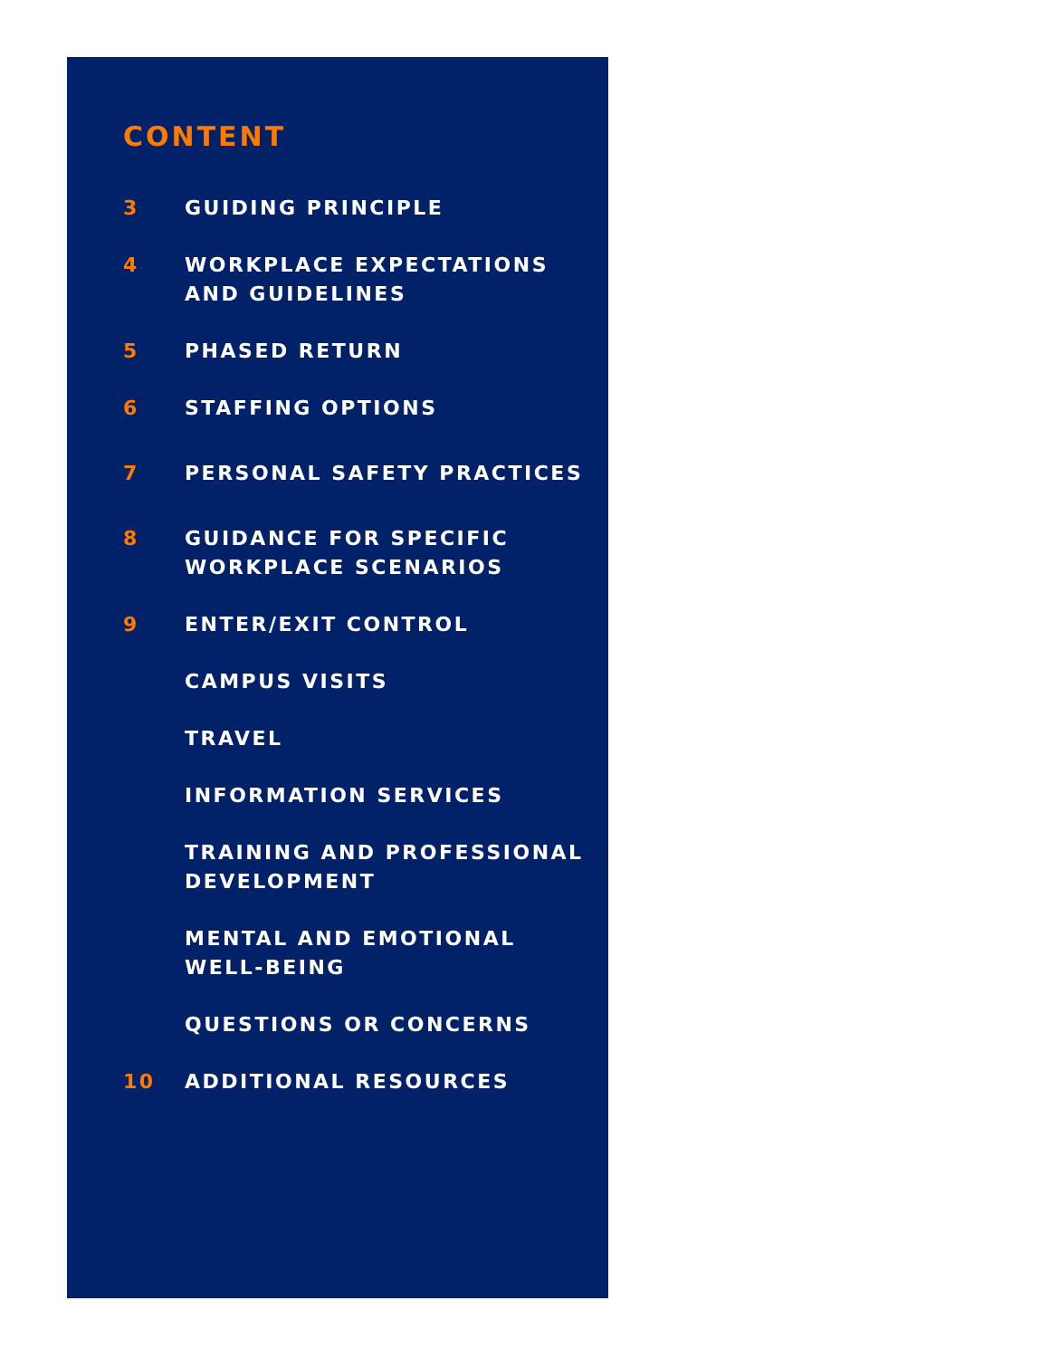CONTENT
3 GUIDING PRINCIPLE
4 WORKPLACE EXPECTATIONS
AND GUIDELINES
5 PHASED RETURN
6 STAFFING OPTIONS
7 PERSONAL SAFETY PRACTICES
8 GUIDANCE FOR SPECIFIC
WORKPLACE SCENARIOS
9 ENTER/EXIT CONTROL
CAMPUS VISITS
TRAVEL
INFORMATION SERVICES
TRAINING AND PROFESSIONAL
DEVELOPMENT
MENTAL AND EMOTIONAL
WELL-BEING
QUESTIONS OR CONCERNS
10 ADDITIONAL RESOURCES